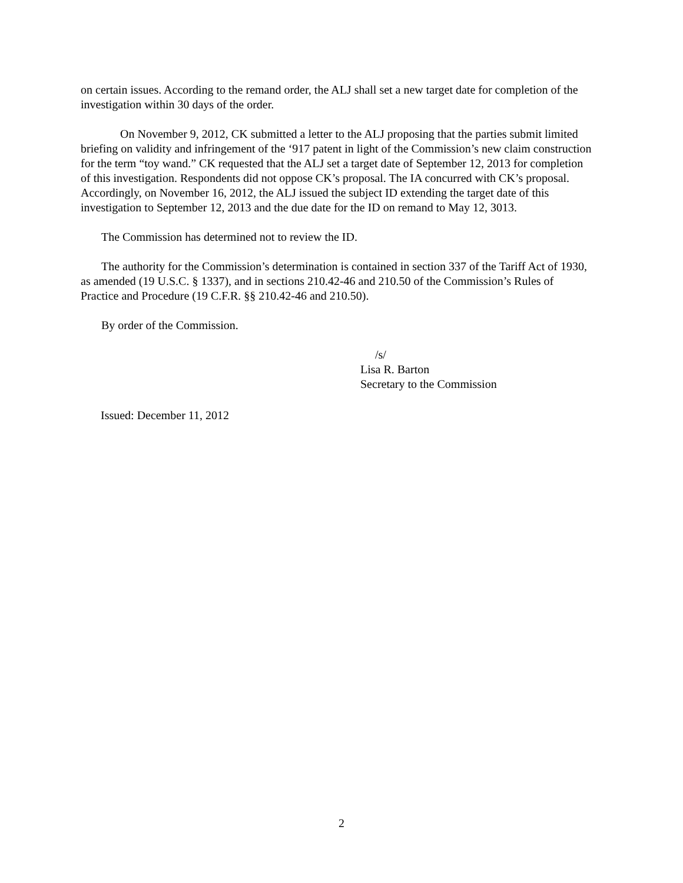on certain issues. According to the remand order, the ALJ shall set a new target date for completion of the investigation within 30 days of the order.
On November 9, 2012, CK submitted a letter to the ALJ proposing that the parties submit limited briefing on validity and infringement of the ‘917 patent in light of the Commission’s new claim construction for the term “toy wand.” CK requested that the ALJ set a target date of September 12, 2013 for completion of this investigation. Respondents did not oppose CK’s proposal. The IA concurred with CK’s proposal. Accordingly, on November 16, 2012, the ALJ issued the subject ID extending the target date of this investigation to September 12, 2013 and the due date for the ID on remand to May 12, 3013.
The Commission has determined not to review the ID.
The authority for the Commission’s determination is contained in section 337 of the Tariff Act of 1930, as amended (19 U.S.C. § 1337), and in sections 210.42-46 and 210.50 of the Commission’s Rules of Practice and Procedure (19 C.F.R. §§ 210.42-46 and 210.50).
By order of the Commission.
/s/
Lisa R. Barton
Secretary to the Commission
Issued: December 11, 2012
2